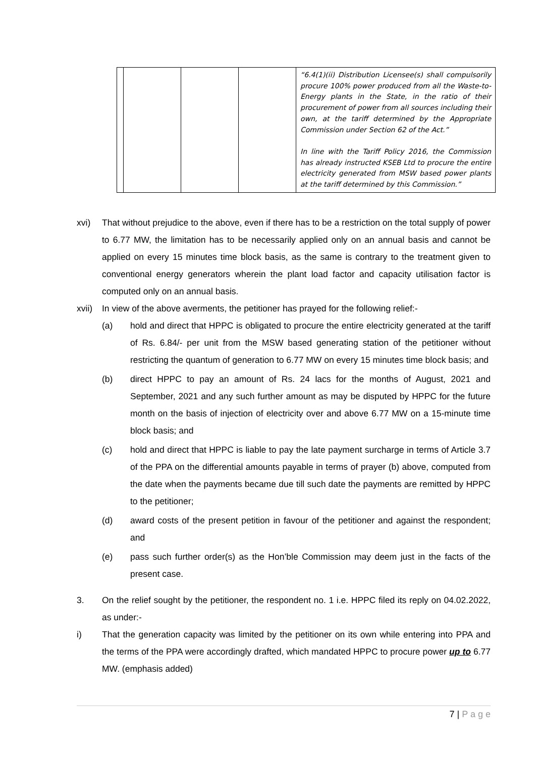| | | | | “6.4(1)(ii) Distribution Licensee(s) shall compulsorily procure 100% power produced from all the Waste-to-Energy plants in the State, in the ratio of their procurement of power from all sources including their own, at the tariff determined by the Appropriate Commission under Section 62 of the Act.” In line with the Tariff Policy 2016, the Commission has already instructed KSEB Ltd to procure the entire electricity generated from MSW based power plants at the tariff determined by this Commission.” |
xvi) That without prejudice to the above, even if there has to be a restriction on the total supply of power to 6.77 MW, the limitation has to be necessarily applied only on an annual basis and cannot be applied on every 15 minutes time block basis, as the same is contrary to the treatment given to conventional energy generators wherein the plant load factor and capacity utilisation factor is computed only on an annual basis.
xvii)
In view of the above averments, the petitioner has prayed for the following relief:-
(a) hold and direct that HPPC is obligated to procure the entire electricity generated at the tariff of Rs. 6.84/- per unit from the MSW based generating station of the petitioner without restricting the quantum of generation to 6.77 MW on every 15 minutes time block basis; and
(b) direct HPPC to pay an amount of Rs. 24 lacs for the months of August, 2021 and September, 2021 and any such further amount as may be disputed by HPPC for the future month on the basis of injection of electricity over and above 6.77 MW on a 15-minute time block basis; and
(c) hold and direct that HPPC is liable to pay the late payment surcharge in terms of Article 3.7 of the PPA on the differential amounts payable in terms of prayer (b) above, computed from the date when the payments became due till such date the payments are remitted by HPPC to the petitioner;
(d) award costs of the present petition in favour of the petitioner and against the respondent; and
(e) pass such further order(s) as the Hon’ble Commission may deem just in the facts of the present case.
3. On the relief sought by the petitioner, the respondent no. 1 i.e. HPPC filed its reply on 04.02.2022, as under:-
i) That the generation capacity was limited by the petitioner on its own while entering into PPA and the terms of the PPA were accordingly drafted, which mandated HPPC to procure power up to 6.77 MW. (emphasis added)
7 | P a g e